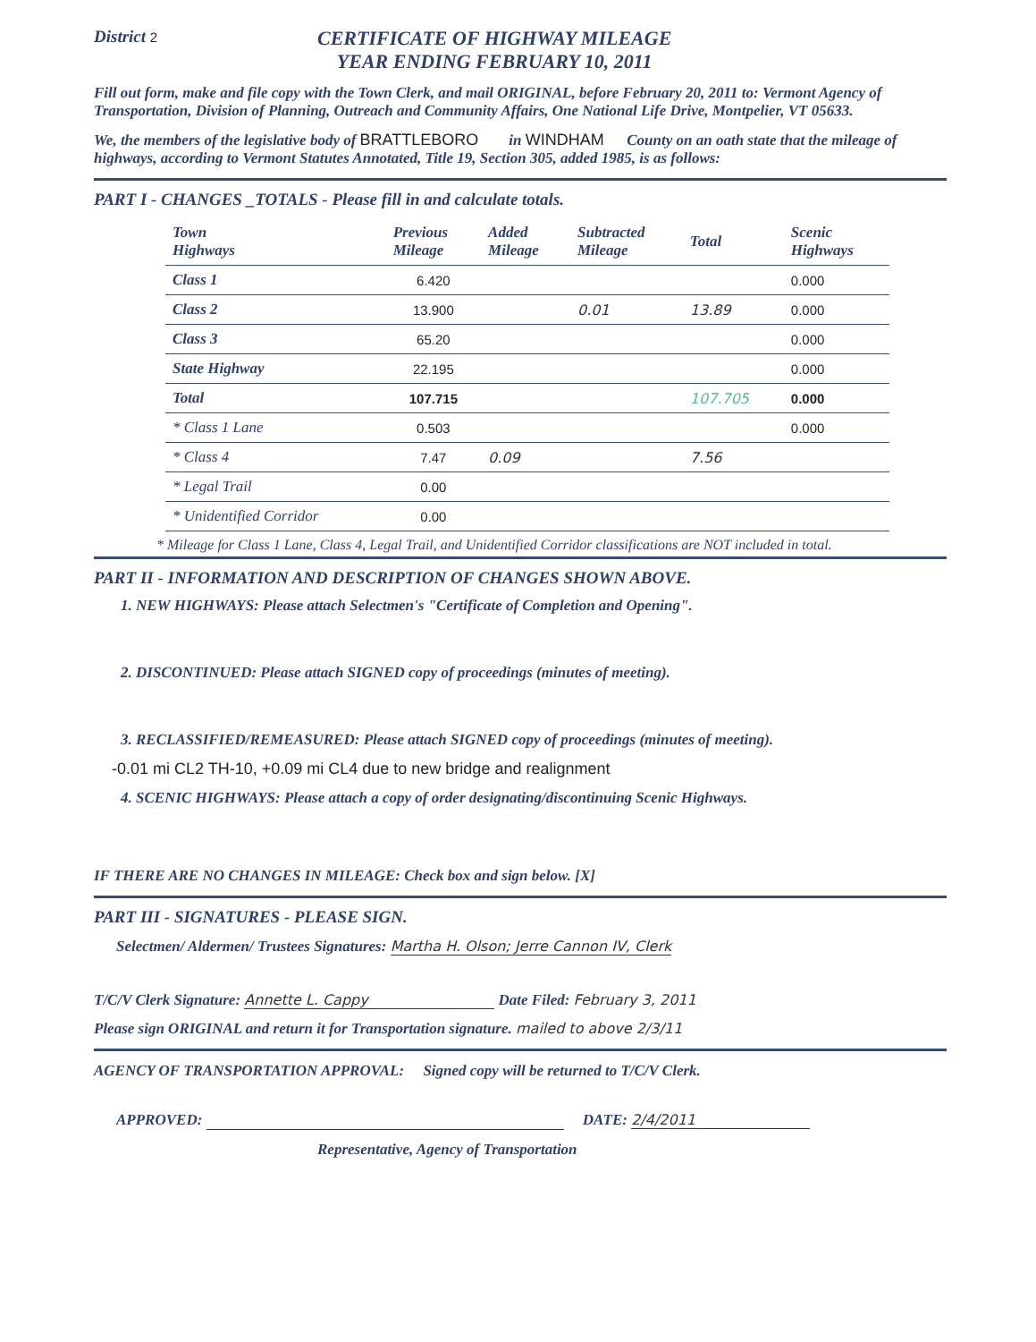District 2
CERTIFICATE OF HIGHWAY MILEAGE
YEAR ENDING FEBRUARY 10, 2011
Fill out form, make and file copy with the Town Clerk, and mail ORIGINAL, before February 20, 2011 to: Vermont Agency of Transportation, Division of Planning, Outreach and Community Affairs, One National Life Drive, Montpelier, VT 05633.
We, the members of the legislative body of BRATTLEBORO in WINDHAM County on an oath state that the mileage of highways, according to Vermont Statutes Annotated, Title 19, Section 305, added 1985, is as follows:
PART I - CHANGES _TOTALS - Please fill in and calculate totals.
| Town Highways | Previous Mileage | Added Mileage | Subtracted Mileage | Total | Scenic Highways |
| --- | --- | --- | --- | --- | --- |
| Class 1 | 6.420 | | | | 0.000 |
| Class 2 | 13.900 | | 0.01 | 13.89 | 0.000 |
| Class 3 | 65.20 | | | | 0.000 |
| State Highway | 22.195 | | | | 0.000 |
| Total | 107.715 | | | 107.705 | 0.000 |
| * Class 1 Lane | 0.503 | | | | 0.000 |
| * Class 4 | 7.47 | 0.09 | | 7.56 | |
| * Legal Trail | 0.00 | | | | |
| * Unidentified Corridor | 0.00 | | | | |
* Mileage for Class 1 Lane, Class 4, Legal Trail, and Unidentified Corridor classifications are NOT included in total.
PART II - INFORMATION AND DESCRIPTION OF CHANGES SHOWN ABOVE.
1. NEW HIGHWAYS: Please attach Selectmen's "Certificate of Completion and Opening".
2. DISCONTINUED: Please attach SIGNED copy of proceedings (minutes of meeting).
3. RECLASSIFIED/REMEASURED: Please attach SIGNED copy of proceedings (minutes of meeting).
-0.01 mi CL2 TH-10, +0.09 mi CL4 due to new bridge and realignment
4. SCENIC HIGHWAYS: Please attach a copy of order designating/discontinuing Scenic Highways.
IF THERE ARE NO CHANGES IN MILEAGE: Check box and sign below. [X]
PART III - SIGNATURES - PLEASE SIGN.
Selectmen/ Aldermen/ Trustees Signatures: Martha H. Olson; Jerre Cannon IV, Clerk
T/C/V Clerk Signature: Annette L. Cappy Date Filed: February 3, 2011
Please sign ORIGINAL and return it for Transportation signature. mailed to above 2/3/11
AGENCY OF TRANSPORTATION APPROVAL: Signed copy will be returned to T/C/V Clerk.
APPROVED: DATE: 2/4/2011
Representative, Agency of Transportation